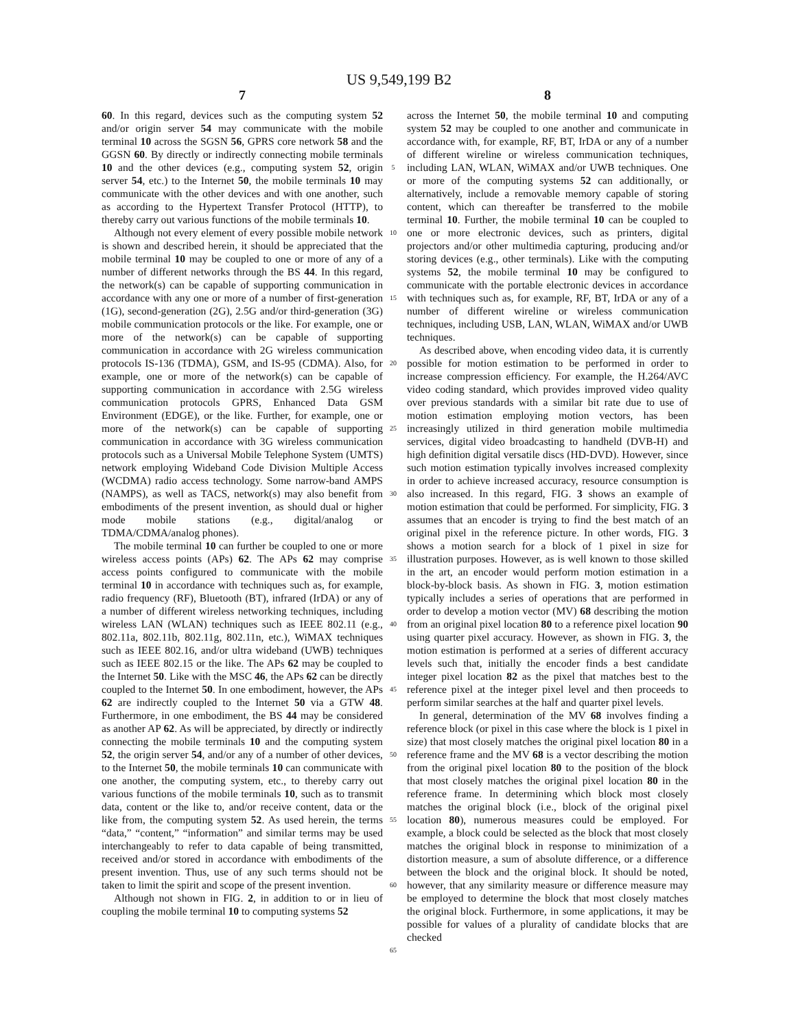US 9,549,199 B2
7
60. In this regard, devices such as the computing system 52 and/or origin server 54 may communicate with the mobile terminal 10 across the SGSN 56, GPRS core network 58 and the GGSN 60. By directly or indirectly connecting mobile terminals 10 and the other devices (e.g., computing system 52, origin server 54, etc.) to the Internet 50, the mobile terminals 10 may communicate with the other devices and with one another, such as according to the Hypertext Transfer Protocol (HTTP), to thereby carry out various functions of the mobile terminals 10.
Although not every element of every possible mobile network is shown and described herein, it should be appreciated that the mobile terminal 10 may be coupled to one or more of any of a number of different networks through the BS 44. In this regard, the network(s) can be capable of supporting communication in accordance with any one or more of a number of first-generation (1G), second-generation (2G), 2.5G and/or third-generation (3G) mobile communication protocols or the like. For example, one or more of the network(s) can be capable of supporting communication in accordance with 2G wireless communication protocols IS-136 (TDMA), GSM, and IS-95 (CDMA). Also, for example, one or more of the network(s) can be capable of supporting communication in accordance with 2.5G wireless communication protocols GPRS, Enhanced Data GSM Environment (EDGE), or the like. Further, for example, one or more of the network(s) can be capable of supporting communication in accordance with 3G wireless communication protocols such as a Universal Mobile Telephone System (UMTS) network employing Wideband Code Division Multiple Access (WCDMA) radio access technology. Some narrow-band AMPS (NAMPS), as well as TACS, network(s) may also benefit from embodiments of the present invention, as should dual or higher mode mobile stations (e.g., digital/analog or TDMA/CDMA/analog phones).
The mobile terminal 10 can further be coupled to one or more wireless access points (APs) 62. The APs 62 may comprise access points configured to communicate with the mobile terminal 10 in accordance with techniques such as, for example, radio frequency (RF), Bluetooth (BT), infrared (IrDA) or any of a number of different wireless networking techniques, including wireless LAN (WLAN) techniques such as IEEE 802.11 (e.g., 802.11a, 802.11b, 802.11g, 802.11n, etc.), WiMAX techniques such as IEEE 802.16, and/or ultra wideband (UWB) techniques such as IEEE 802.15 or the like. The APs 62 may be coupled to the Internet 50. Like with the MSC 46, the APs 62 can be directly coupled to the Internet 50. In one embodiment, however, the APs 62 are indirectly coupled to the Internet 50 via a GTW 48. Furthermore, in one embodiment, the BS 44 may be considered as another AP 62. As will be appreciated, by directly or indirectly connecting the mobile terminals 10 and the computing system 52, the origin server 54, and/or any of a number of other devices, to the Internet 50, the mobile terminals 10 can communicate with one another, the computing system, etc., to thereby carry out various functions of the mobile terminals 10, such as to transmit data, content or the like to, and/or receive content, data or the like from, the computing system 52. As used herein, the terms “data,” “content,” “information” and similar terms may be used interchangeably to refer to data capable of being transmitted, received and/or stored in accordance with embodiments of the present invention. Thus, use of any such terms should not be taken to limit the spirit and scope of the present invention.
Although not shown in FIG. 2, in addition to or in lieu of coupling the mobile terminal 10 to computing systems 52
5
10
15
20
25
30
35
40
45
50
55
60
65
8
across the Internet 50, the mobile terminal 10 and computing system 52 may be coupled to one another and communicate in accordance with, for example, RF, BT, IrDA or any of a number of different wireline or wireless communication techniques, including LAN, WLAN, WiMAX and/or UWB techniques. One or more of the computing systems 52 can additionally, or alternatively, include a removable memory capable of storing content, which can thereafter be transferred to the mobile terminal 10. Further, the mobile terminal 10 can be coupled to one or more electronic devices, such as printers, digital projectors and/or other multimedia capturing, producing and/or storing devices (e.g., other terminals). Like with the computing systems 52, the mobile terminal 10 may be configured to communicate with the portable electronic devices in accordance with techniques such as, for example, RF, BT, IrDA or any of a number of different wireline or wireless communication techniques, including USB, LAN, WLAN, WiMAX and/or UWB techniques.
As described above, when encoding video data, it is currently possible for motion estimation to be performed in order to increase compression efficiency. For example, the H.264/AVC video coding standard, which provides improved video quality over previous standards with a similar bit rate due to use of motion estimation employing motion vectors, has been increasingly utilized in third generation mobile multimedia services, digital video broadcasting to handheld (DVB-H) and high definition digital versatile discs (HD-DVD). However, since such motion estimation typically involves increased complexity in order to achieve increased accuracy, resource consumption is also increased. In this regard, FIG. 3 shows an example of motion estimation that could be performed. For simplicity, FIG. 3 assumes that an encoder is trying to find the best match of an original pixel in the reference picture. In other words, FIG. 3 shows a motion search for a block of 1 pixel in size for illustration purposes. However, as is well known to those skilled in the art, an encoder would perform motion estimation in a block-by-block basis. As shown in FIG. 3, motion estimation typically includes a series of operations that are performed in order to develop a motion vector (MV) 68 describing the motion from an original pixel location 80 to a reference pixel location 90 using quarter pixel accuracy. However, as shown in FIG. 3, the motion estimation is performed at a series of different accuracy levels such that, initially the encoder finds a best candidate integer pixel location 82 as the pixel that matches best to the reference pixel at the integer pixel level and then proceeds to perform similar searches at the half and quarter pixel levels.
In general, determination of the MV 68 involves finding a reference block (or pixel in this case where the block is 1 pixel in size) that most closely matches the original pixel location 80 in a reference frame and the MV 68 is a vector describing the motion from the original pixel location 80 to the position of the block that most closely matches the original pixel location 80 in the reference frame. In determining which block most closely matches the original block (i.e., block of the original pixel location 80), numerous measures could be employed. For example, a block could be selected as the block that most closely matches the original block in response to minimization of a distortion measure, a sum of absolute difference, or a difference between the block and the original block. It should be noted, however, that any similarity measure or difference measure may be employed to determine the block that most closely matches the original block. Furthermore, in some applications, it may be possible for values of a plurality of candidate blocks that are checked